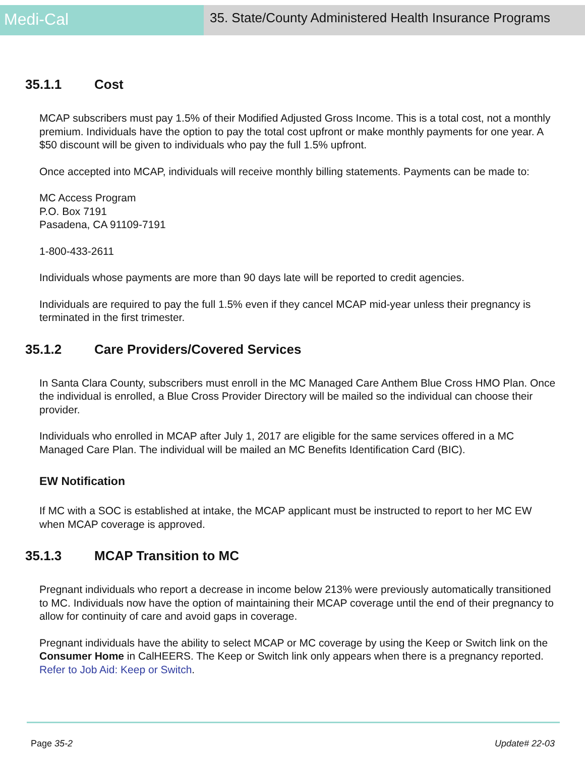Medi-Cal
35. State/County Administered Health Insurance Programs
35.1.1 Cost
MCAP subscribers must pay 1.5% of their Modified Adjusted Gross Income. This is a total cost, not a monthly premium. Individuals have the option to pay the total cost upfront or make monthly payments for one year. A $50 discount will be given to individuals who pay the full 1.5% upfront.
Once accepted into MCAP, individuals will receive monthly billing statements. Payments can be made to:
MC Access Program
P.O. Box 7191
Pasadena, CA 91109-7191
1-800-433-2611
Individuals whose payments are more than 90 days late will be reported to credit agencies.
Individuals are required to pay the full 1.5% even if they cancel MCAP mid-year unless their pregnancy is terminated in the first trimester.
35.1.2 Care Providers/Covered Services
In Santa Clara County, subscribers must enroll in the MC Managed Care Anthem Blue Cross HMO Plan. Once the individual is enrolled, a Blue Cross Provider Directory will be mailed so the individual can choose their provider.
Individuals who enrolled in MCAP after July 1, 2017 are eligible for the same services offered in a MC Managed Care Plan. The individual will be mailed an MC Benefits Identification Card (BIC).
EW Notification
If MC with a SOC is established at intake, the MCAP applicant must be instructed to report to her MC EW when MCAP coverage is approved.
35.1.3 MCAP Transition to MC
Pregnant individuals who report a decrease in income below 213% were previously automatically transitioned to MC. Individuals now have the option of maintaining their MCAP coverage until the end of their pregnancy to allow for continuity of care and avoid gaps in coverage.
Pregnant individuals have the ability to select MCAP or MC coverage by using the Keep or Switch link on the Consumer Home in CalHEERS. The Keep or Switch link only appears when there is a pregnancy reported. Refer to Job Aid: Keep or Switch.
Page 35-2 Update# 22-03